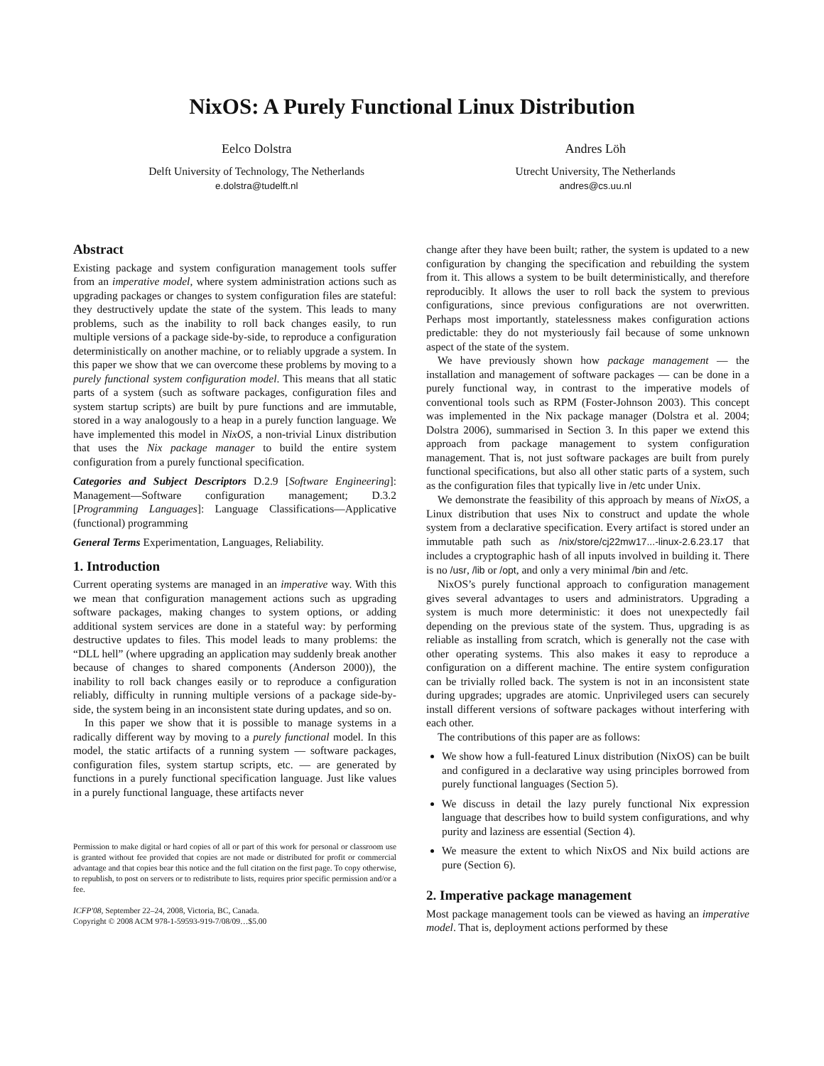NixOS: A Purely Functional Linux Distribution
Eelco Dolstra
Delft University of Technology, The Netherlands
e.dolstra@tudelft.nl
Andres Löh
Utrecht University, The Netherlands
andres@cs.uu.nl
Abstract
Existing package and system configuration management tools suffer from an imperative model, where system administration actions such as upgrading packages or changes to system configuration files are stateful: they destructively update the state of the system. This leads to many problems, such as the inability to roll back changes easily, to run multiple versions of a package side-by-side, to reproduce a configuration deterministically on another machine, or to reliably upgrade a system. In this paper we show that we can overcome these problems by moving to a purely functional system configuration model. This means that all static parts of a system (such as software packages, configuration files and system startup scripts) are built by pure functions and are immutable, stored in a way analogously to a heap in a purely function language. We have implemented this model in NixOS, a non-trivial Linux distribution that uses the Nix package manager to build the entire system configuration from a purely functional specification.
Categories and Subject Descriptors D.2.9 [Software Engineering]: Management—Software configuration management; D.3.2 [Programming Languages]: Language Classifications—Applicative (functional) programming
General Terms Experimentation, Languages, Reliability.
1. Introduction
Current operating systems are managed in an imperative way. With this we mean that configuration management actions such as upgrading software packages, making changes to system options, or adding additional system services are done in a stateful way: by performing destructive updates to files. This model leads to many problems: the “DLL hell” (where upgrading an application may suddenly break another because of changes to shared components (Anderson 2000)), the inability to roll back changes easily or to reproduce a configuration reliably, difficulty in running multiple versions of a package side-by-side, the system being in an inconsistent state during updates, and so on.
In this paper we show that it is possible to manage systems in a radically different way by moving to a purely functional model. In this model, the static artifacts of a running system — software packages, configuration files, system startup scripts, etc. — are generated by functions in a purely functional specification language. Just like values in a purely functional language, these artifacts never
Permission to make digital or hard copies of all or part of this work for personal or classroom use is granted without fee provided that copies are not made or distributed for profit or commercial advantage and that copies bear this notice and the full citation on the first page. To copy otherwise, to republish, to post on servers or to redistribute to lists, requires prior specific permission and/or a fee.
ICFP'08, September 22–24, 2008, Victoria, BC, Canada.
Copyright © 2008 ACM 978-1-59593-919-7/08/09…$5.00
change after they have been built; rather, the system is updated to a new configuration by changing the specification and rebuilding the system from it. This allows a system to be built deterministically, and therefore reproducibly. It allows the user to roll back the system to previous configurations, since previous configurations are not overwritten. Perhaps most importantly, statelessness makes configuration actions predictable: they do not mysteriously fail because of some unknown aspect of the state of the system.
We have previously shown how package management — the installation and management of software packages — can be done in a purely functional way, in contrast to the imperative models of conventional tools such as RPM (Foster-Johnson 2003). This concept was implemented in the Nix package manager (Dolstra et al. 2004; Dolstra 2006), summarised in Section 3. In this paper we extend this approach from package management to system configuration management. That is, not just software packages are built from purely functional specifications, but also all other static parts of a system, such as the configuration files that typically live in /etc under Unix.
We demonstrate the feasibility of this approach by means of NixOS, a Linux distribution that uses Nix to construct and update the whole system from a declarative specification. Every artifact is stored under an immutable path such as /nix/store/cj22mw17...-linux-2.6.23.17 that includes a cryptographic hash of all inputs involved in building it. There is no /usr, /lib or /opt, and only a very minimal /bin and /etc.
NixOS’s purely functional approach to configuration management gives several advantages to users and administrators. Upgrading a system is much more deterministic: it does not unexpectedly fail depending on the previous state of the system. Thus, upgrading is as reliable as installing from scratch, which is generally not the case with other operating systems. This also makes it easy to reproduce a configuration on a different machine. The entire system configuration can be trivially rolled back. The system is not in an inconsistent state during upgrades; upgrades are atomic. Unprivileged users can securely install different versions of software packages without interfering with each other.
The contributions of this paper are as follows:
We show how a full-featured Linux distribution (NixOS) can be built and configured in a declarative way using principles borrowed from purely functional languages (Section 5).
We discuss in detail the lazy purely functional Nix expression language that describes how to build system configurations, and why purity and laziness are essential (Section 4).
We measure the extent to which NixOS and Nix build actions are pure (Section 6).
2. Imperative package management
Most package management tools can be viewed as having an imperative model. That is, deployment actions performed by these